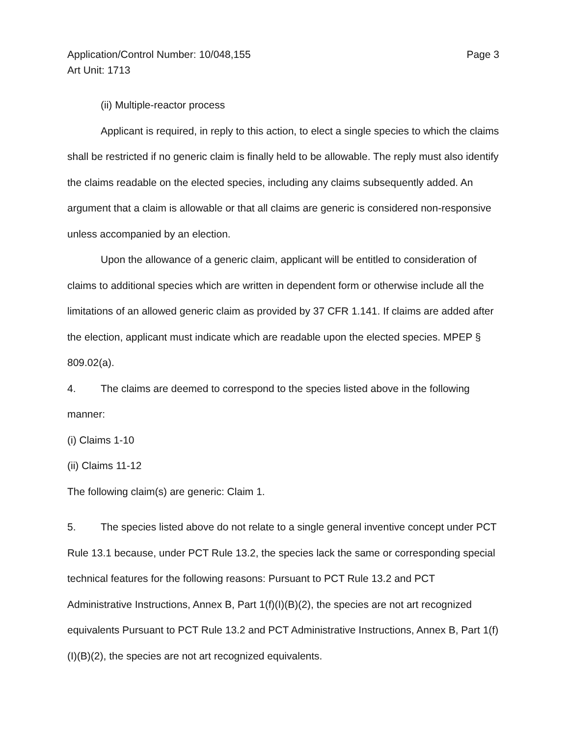Page 3 Application/Control Number: 10/048,155
Art Unit: 1713
(ii) Multiple-reactor process
Applicant is required, in reply to this action, to elect a single species to which the claims shall be restricted if no generic claim is finally held to be allowable. The reply must also identify the claims readable on the elected species, including any claims subsequently added. An argument that a claim is allowable or that all claims are generic is considered non-responsive unless accompanied by an election.
Upon the allowance of a generic claim, applicant will be entitled to consideration of claims to additional species which are written in dependent form or otherwise include all the limitations of an allowed generic claim as provided by 37 CFR 1.141. If claims are added after the election, applicant must indicate which are readable upon the elected species. MPEP § 809.02(a).
4. The claims are deemed to correspond to the species listed above in the following manner:
(i) Claims 1-10
(ii) Claims 11-12
The following claim(s) are generic: Claim 1.
5. The species listed above do not relate to a single general inventive concept under PCT Rule 13.1 because, under PCT Rule 13.2, the species lack the same or corresponding special technical features for the following reasons: Pursuant to PCT Rule 13.2 and PCT Administrative Instructions, Annex B, Part 1(f)(I)(B)(2), the species are not art recognized equivalents Pursuant to PCT Rule 13.2 and PCT Administrative Instructions, Annex B, Part 1(f)(I)(B)(2), the species are not art recognized equivalents.